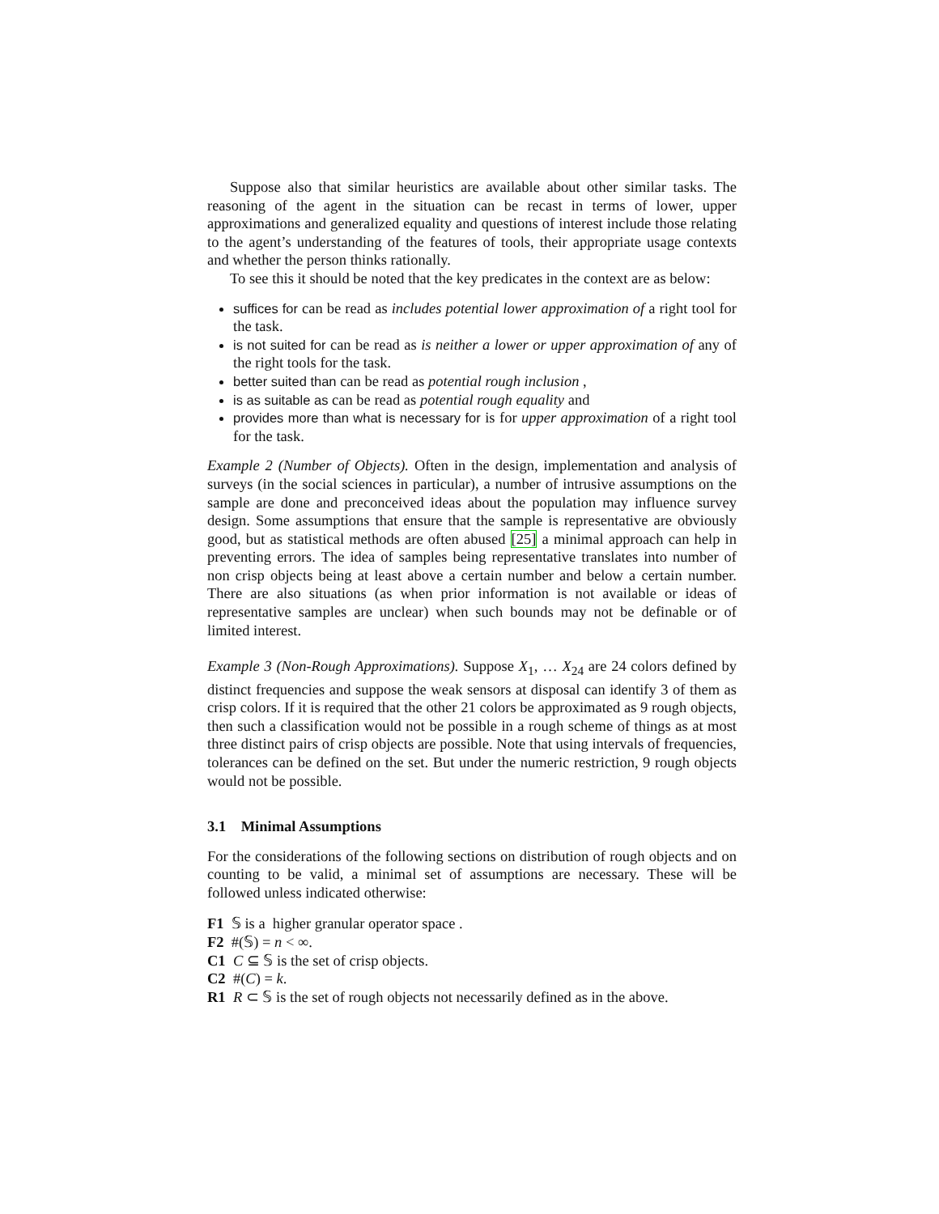Suppose also that similar heuristics are available about other similar tasks. The reasoning of the agent in the situation can be recast in terms of lower, upper approximations and generalized equality and questions of interest include those relating to the agent’s understanding of the features of tools, their appropriate usage contexts and whether the person thinks rationally.
To see this it should be noted that the key predicates in the context are as below:
suffices for can be read as includes potential lower approximation of a right tool for the task.
is not suited for can be read as is neither a lower or upper approximation of any of the right tools for the task.
better suited than can be read as potential rough inclusion ,
is as suitable as can be read as potential rough equality and
provides more than what is necessary for is for upper approximation of a right tool for the task.
Example 2 (Number of Objects). Often in the design, implementation and analysis of surveys (in the social sciences in particular), a number of intrusive assumptions on the sample are done and preconceived ideas about the population may influence survey design. Some assumptions that ensure that the sample is representative are obviously good, but as statistical methods are often abused [25] a minimal approach can help in preventing errors. The idea of samples being representative translates into number of non crisp objects being at least above a certain number and below a certain number. There are also situations (as when prior information is not available or ideas of representative samples are unclear) when such bounds may not be definable or of limited interest.
Example 3 (Non-Rough Approximations). Suppose X<sub>1</sub>, … X<sub>24</sub> are 24 colors defined by distinct frequencies and suppose the weak sensors at disposal can identify 3 of them as crisp colors. If it is required that the other 21 colors be approximated as 9 rough objects, then such a classification would not be possible in a rough scheme of things as at most three distinct pairs of crisp objects are possible. Note that using intervals of frequencies, tolerances can be defined on the set. But under the numeric restriction, 9 rough objects would not be possible.
3.1 Minimal Assumptions
For the considerations of the following sections on distribution of rough objects and on counting to be valid, a minimal set of assumptions are necessary. These will be followed unless indicated otherwise:
F1 𝕊 is a higher granular operator space .
F2 #(𝕊) = n < ∞.
C1 C ⊆ 𝕊 is the set of crisp objects.
C2 #(C) = k.
R1 R ⊂ 𝕊 is the set of rough objects not necessarily defined as in the above.